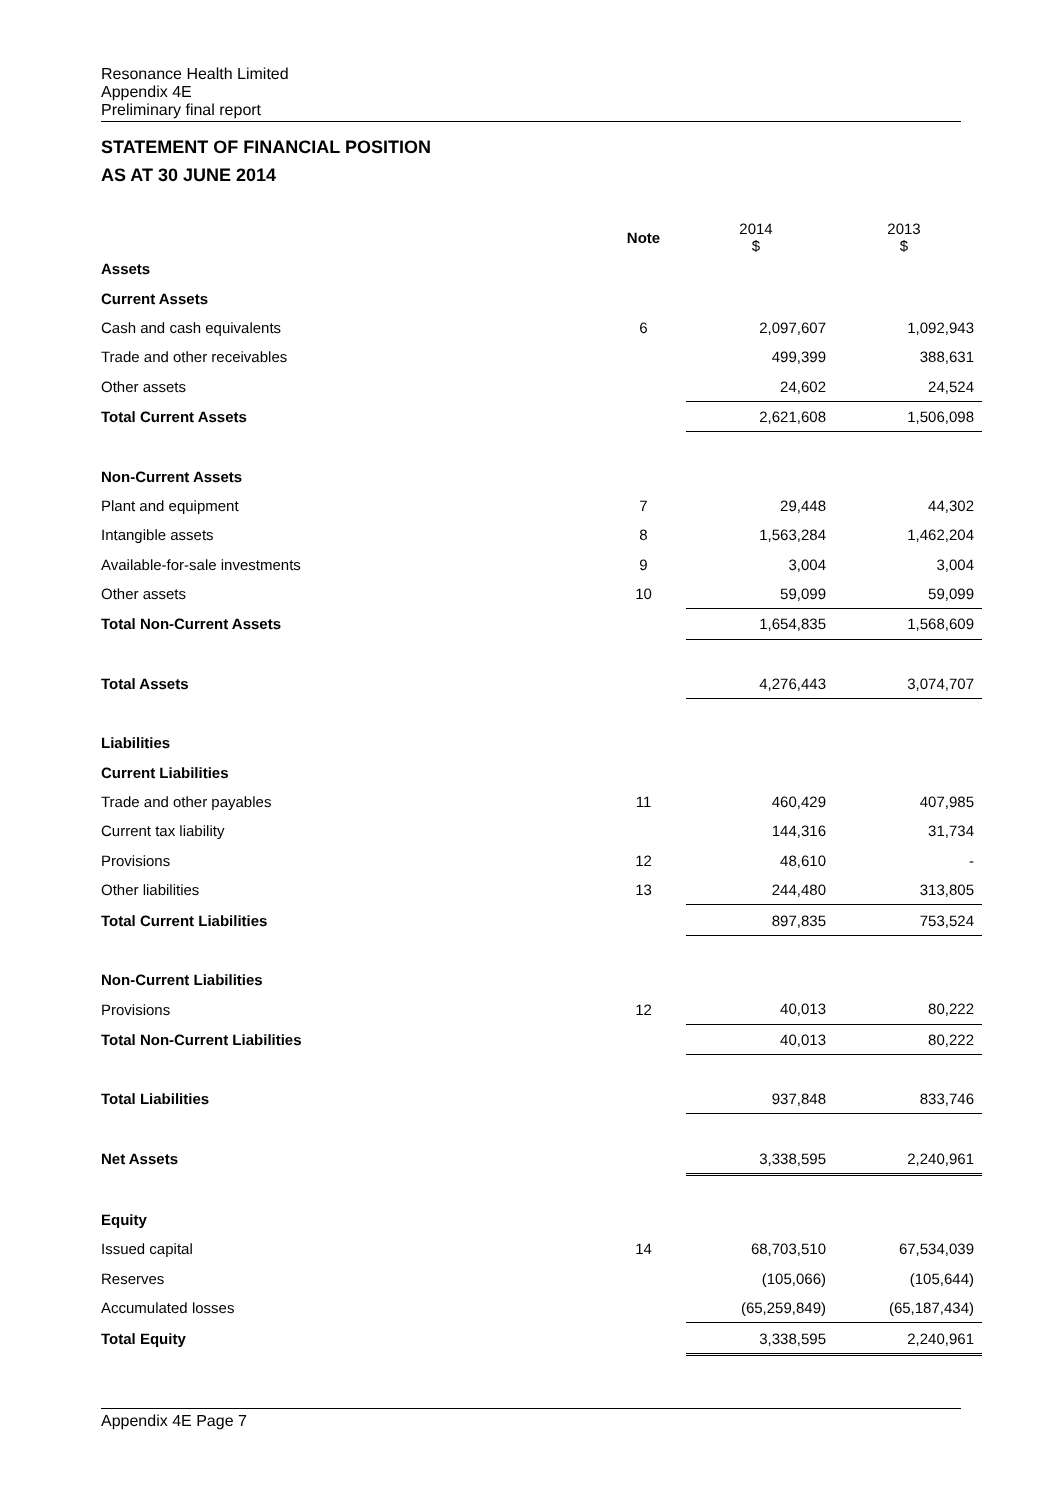Resonance Health Limited
Appendix 4E
Preliminary final report
STATEMENT OF FINANCIAL POSITION
AS AT 30 JUNE 2014
| | Note | 2014 $ | 2013 $ |
| Assets | | | |
| Current Assets | | | |
| Cash and cash equivalents | 6 | 2,097,607 | 1,092,943 |
| Trade and other receivables | | 499,399 | 388,631 |
| Other assets | | 24,602 | 24,524 |
| Total Current Assets | | 2,621,608 | 1,506,098 |
| Non-Current Assets | | | |
| Plant and equipment | 7 | 29,448 | 44,302 |
| Intangible assets | 8 | 1,563,284 | 1,462,204 |
| Available-for-sale investments | 9 | 3,004 | 3,004 |
| Other assets | 10 | 59,099 | 59,099 |
| Total Non-Current Assets | | 1,654,835 | 1,568,609 |
| Total Assets | | 4,276,443 | 3,074,707 |
| Liabilities | | | |
| Current Liabilities | | | |
| Trade and other payables | 11 | 460,429 | 407,985 |
| Current tax liability | | 144,316 | 31,734 |
| Provisions | 12 | 48,610 | - |
| Other liabilities | 13 | 244,480 | 313,805 |
| Total Current Liabilities | | 897,835 | 753,524 |
| Non-Current Liabilities | | | |
| Provisions | 12 | 40,013 | 80,222 |
| Total Non-Current Liabilities | | 40,013 | 80,222 |
| Total Liabilities | | 937,848 | 833,746 |
| Net Assets | | 3,338,595 | 2,240,961 |
| Equity | | | |
| Issued capital | 14 | 68,703,510 | 67,534,039 |
| Reserves | | (105,066) | (105,644) |
| Accumulated losses | | (65,259,849) | (65,187,434) |
| Total Equity | | 3,338,595 | 2,240,961 |
Appendix 4E Page 7